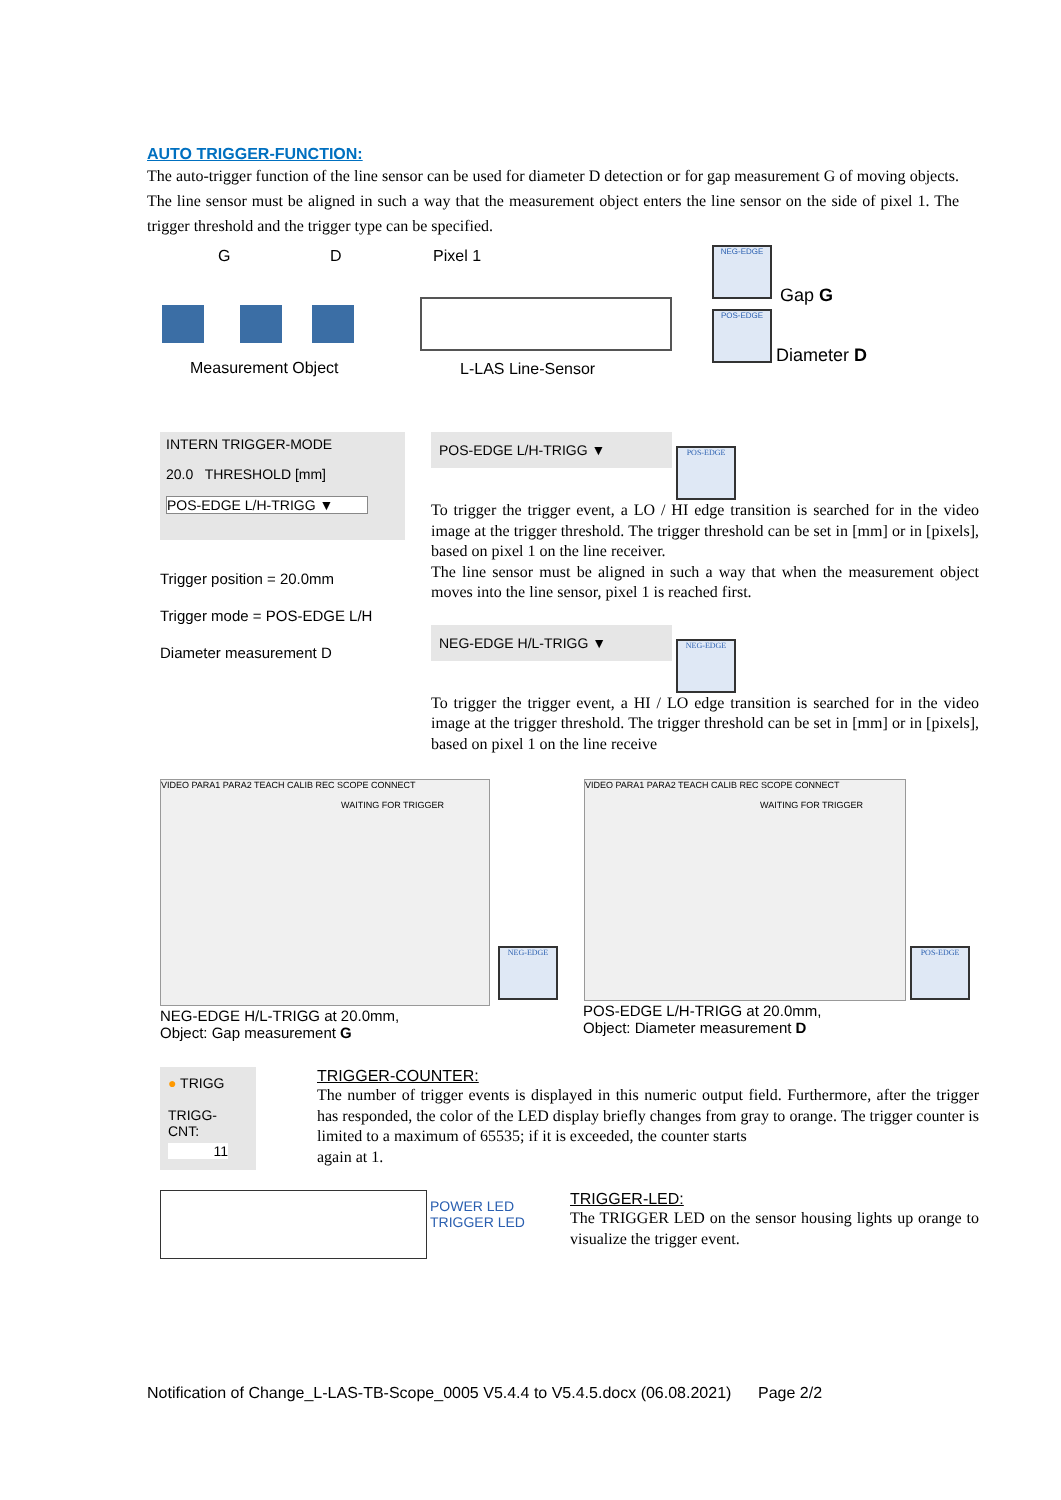AUTO TRIGGER-FUNCTION:
The auto-trigger function of the line sensor can be used for diameter D detection or for gap measurement G of moving objects. The line sensor must be aligned in such a way that the measurement object enters the line sensor on the side of pixel 1. The trigger threshold and the trigger type can be specified.
G D
Measurement Object
Pixel 1
L-LAS Line-Sensor
NEG-EDGE
Gap G
POS-EDGE
Diameter D
INTERN TRIGGER-MODE
20.0 THRESHOLD [mm]
POS-EDGE L/H-TRIGG ▼
Trigger position = 20.0mm
Trigger mode = POS-EDGE L/H
Diameter measurement D
POS-EDGE L/H-TRIGG ▼
POS-EDGE
To trigger the trigger event, a LO / HI edge transition is searched for in the video image at the trigger threshold. The trigger threshold can be set in [mm] or in [pixels], based on pixel 1 on the line receiver.
The line sensor must be aligned in such a way that when the measurement object moves into the line sensor, pixel 1 is reached first.
NEG-EDGE H/L-TRIGG ▼
NEG-EDGE
To trigger the trigger event, a HI / LO edge transition is searched for in the video image at the trigger threshold. The trigger threshold can be set in [mm] or in [pixels], based on pixel 1 on the line receive
VIDEO PARA1 PARA2 TEACH CALIB REC SCOPE CONNECT
WAITING FOR TRIGGER
NEG-EDGE
NEG-EDGE H/L-TRIGG at 20.0mm,
Object: Gap measurement G
VIDEO PARA1 PARA2 TEACH CALIB REC SCOPE CONNECT
WAITING FOR TRIGGER
POS-EDGE
POS-EDGE L/H-TRIGG at 20.0mm,
Object: Diameter measurement D
● TRIGG
TRIGG-CNT:
11
TRIGGER-COUNTER:
The number of trigger events is displayed in this numeric output field. Furthermore, after the trigger has responded, the color of the LED display briefly changes from gray to orange. The trigger counter is limited to a maximum of 65535; if it is exceeded, the counter starts
again at 1.
POWER LED
TRIGGER LED
TRIGGER-LED:
The TRIGGER LED on the sensor housing lights up orange to visualize the trigger event.
Notification of Change_L-LAS-TB-Scope_0005 V5.4.4 to V5.4.5.docx (06.08.2021) Page 2/2